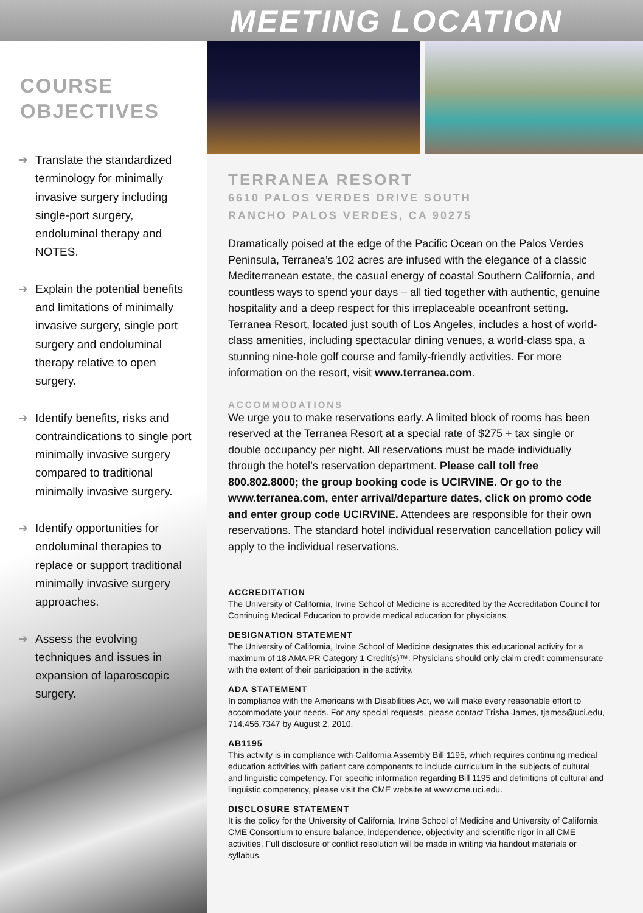MEETING LOCATION
COURSE
OBJECTIVES
➔ Translate the standardized terminology for minimally invasive surgery including single-port surgery, endoluminal therapy and NOTES.
➔ Explain the potential benefits and limitations of minimally invasive surgery, single port surgery and endoluminal therapy relative to open surgery.
➔ Identify benefits, risks and contraindications to single port minimally invasive surgery compared to traditional minimally invasive surgery.
➔ Identify opportunities for endoluminal therapies to replace or support traditional minimally invasive surgery approaches.
➔ Assess the evolving techniques and issues in expansion of laparoscopic surgery.
TERRANEA RESORT
6610 PALOS VERDES DRIVE SOUTH
RANCHO PALOS VERDES, CA 90275
Dramatically poised at the edge of the Pacific Ocean on the Palos Verdes Peninsula, Terranea’s 102 acres are infused with the elegance of a classic Mediterranean estate, the casual energy of coastal Southern California, and countless ways to spend your days – all tied together with authentic, genuine hospitality and a deep respect for this irreplaceable oceanfront setting. Terranea Resort, located just south of Los Angeles, includes a host of world-class amenities, including spectacular dining venues, a world-class spa, a stunning nine-hole golf course and family-friendly activities. For more information on the resort, visit www.terranea.com.
ACCOMMODATIONS
We urge you to make reservations early. A limited block of rooms has been reserved at the Terranea Resort at a special rate of $275 + tax single or double occupancy per night. All reservations must be made individually through the hotel’s reservation department. Please call toll free 800.802.8000; the group booking code is UCIRVINE. Or go to the www.terranea.com, enter arrival/departure dates, click on promo code and enter group code UCIRVINE. Attendees are responsible for their own reservations. The standard hotel individual reservation cancellation policy will apply to the individual reservations.
ACCREDITATION
The University of California, Irvine School of Medicine is accredited by the Accreditation Council for Continuing Medical Education to provide medical education for physicians.
DESIGNATION STATEMENT
The University of California, Irvine School of Medicine designates this educational activity for a maximum of 18 AMA PR Category 1 Credit(s)™. Physicians should only claim credit commensurate with the extent of their participation in the activity.
ADA STATEMENT
In compliance with the Americans with Disabilities Act, we will make every reasonable effort to accommodate your needs. For any special requests, please contact Trisha James, tjames@uci.edu, 714.456.7347 by August 2, 2010.
AB1195
This activity is in compliance with California Assembly Bill 1195, which requires continuing medical education activities with patient care components to include curriculum in the subjects of cultural and linguistic competency. For specific information regarding Bill 1195 and definitions of cultural and linguistic competency, please visit the CME website at www.cme.uci.edu.
DISCLOSURE STATEMENT
It is the policy for the University of California, Irvine School of Medicine and University of California CME Consortium to ensure balance, independence, objectivity and scientific rigor in all CME activities. Full disclosure of conflict resolution will be made in writing via handout materials or syllabus.